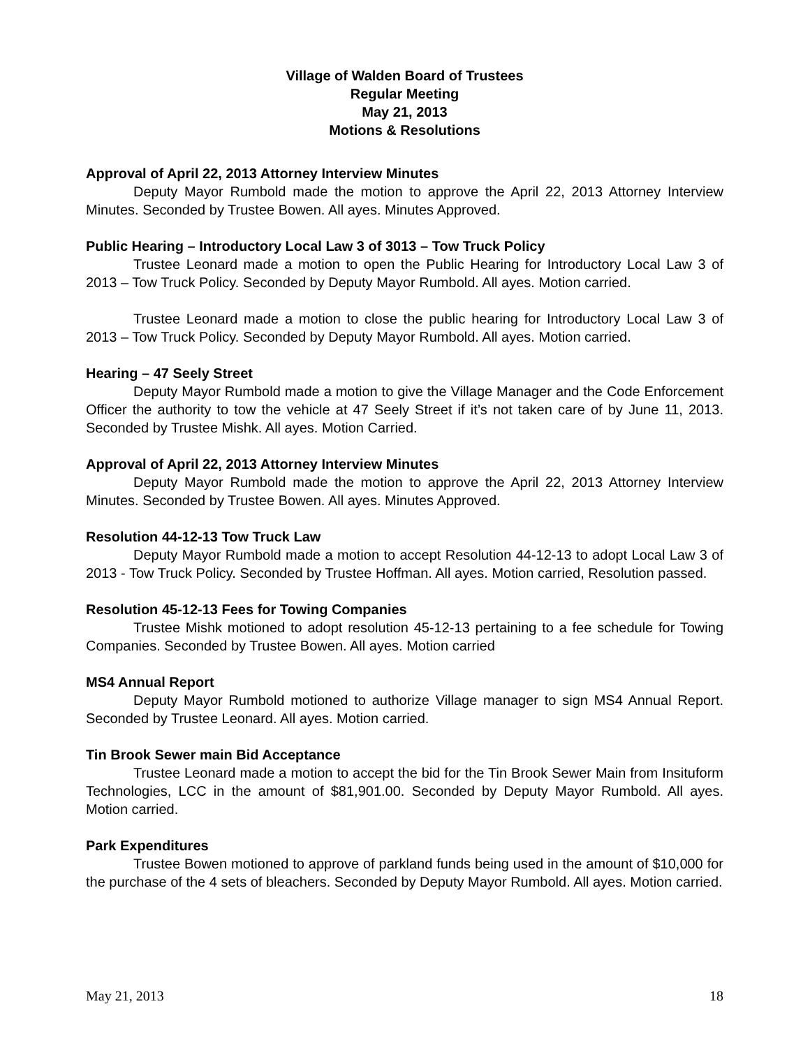Village of Walden Board of Trustees
Regular Meeting
May 21, 2013
Motions & Resolutions
Approval of April 22, 2013 Attorney Interview Minutes
Deputy Mayor Rumbold made the motion to approve the April 22, 2013 Attorney Interview Minutes. Seconded by Trustee Bowen. All ayes. Minutes Approved.
Public Hearing – Introductory Local Law 3 of 3013 – Tow Truck Policy
Trustee Leonard made a motion to open the Public Hearing for Introductory Local Law 3 of 2013 – Tow Truck Policy. Seconded by Deputy Mayor Rumbold. All ayes. Motion carried.
Trustee Leonard made a motion to close the public hearing for Introductory Local Law 3 of 2013 – Tow Truck Policy. Seconded by Deputy Mayor Rumbold. All ayes. Motion carried.
Hearing – 47 Seely Street
Deputy Mayor Rumbold made a motion to give the Village Manager and the Code Enforcement Officer the authority to tow the vehicle at 47 Seely Street if it’s not taken care of by June 11, 2013. Seconded by Trustee Mishk. All ayes. Motion Carried.
Approval of April 22, 2013 Attorney Interview Minutes
Deputy Mayor Rumbold made the motion to approve the April 22, 2013 Attorney Interview Minutes. Seconded by Trustee Bowen. All ayes. Minutes Approved.
Resolution 44-12-13 Tow Truck Law
Deputy Mayor Rumbold made a motion to accept Resolution 44-12-13 to adopt Local Law 3 of 2013 - Tow Truck Policy. Seconded by Trustee Hoffman. All ayes. Motion carried, Resolution passed.
Resolution 45-12-13 Fees for Towing Companies
Trustee Mishk motioned to adopt resolution 45-12-13 pertaining to a fee schedule for Towing Companies. Seconded by Trustee Bowen. All ayes. Motion carried
MS4 Annual Report
Deputy Mayor Rumbold motioned to authorize Village manager to sign MS4 Annual Report. Seconded by Trustee Leonard. All ayes. Motion carried.
Tin Brook Sewer main Bid Acceptance
Trustee Leonard made a motion to accept the bid for the Tin Brook Sewer Main from Insituform Technologies, LCC in the amount of $81,901.00. Seconded by Deputy Mayor Rumbold. All ayes. Motion carried.
Park Expenditures
Trustee Bowen motioned to approve of parkland funds being used in the amount of $10,000 for the purchase of the 4 sets of bleachers. Seconded by Deputy Mayor Rumbold. All ayes. Motion carried.
May 21, 2013 18